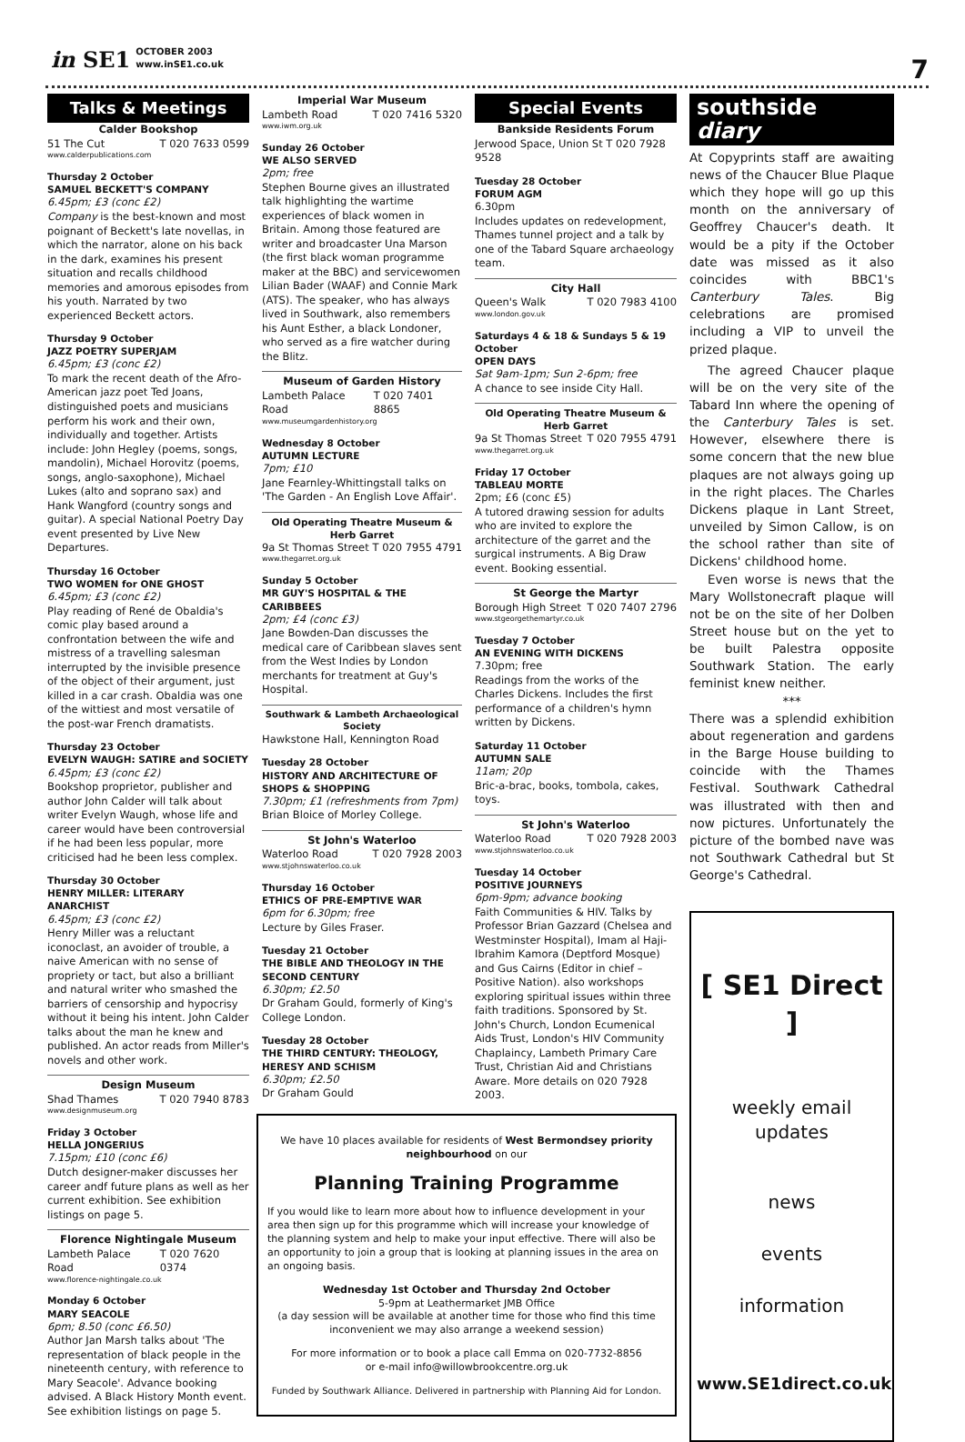in SE1 OCTOBER 2003
www.inSE1.co.uk
7
Talks & Meetings
Calder Bookshop
51 The Cut T 020 7633 0599
www.calderpublications.com
Thursday 2 October
SAMUEL BECKETT'S COMPANY
6.45pm; £3 (conc £2)
Company is the best-known and most poignant of Beckett's late novellas, in which the narrator, alone on his back in the dark, examines his present situation and recalls childhood memories and amorous episodes from his youth. Narrated by two experienced Beckett actors.
Thursday 9 October
JAZZ POETRY SUPERJAM
6.45pm; £3 (conc £2)
To mark the recent death of the Afro-American jazz poet Ted Joans, distinguished poets and musicians perform his work and their own, individually and together. Artists include: John Hegley (poems, songs, mandolin), Michael Horovitz (poems, songs, anglo-saxophone), Michael Lukes (alto and soprano sax) and Hank Wangford (country songs and guitar). A special National Poetry Day event presented by Live New Departures.
Thursday 16 October
TWO WOMEN for ONE GHOST
6.45pm; £3 (conc £2)
Play reading of René de Obaldia's comic play based around a confrontation between the wife and mistress of a travelling salesman interrupted by the invisible presence of the object of their argument, just killed in a car crash. Obaldia was one of the wittiest and most versatile of the post-war French dramatists.
Thursday 23 October
EVELYN WAUGH: SATIRE and SOCIETY
6.45pm; £3 (conc £2)
Bookshop proprietor, publisher and author John Calder will talk about writer Evelyn Waugh, whose life and career would have been controversial if he had been less popular, more criticised had he been less complex.
Thursday 30 October
HENRY MILLER: LITERARY ANARCHIST
6.45pm; £3 (conc £2)
Henry Miller was a reluctant iconoclast, an avoider of trouble, a naive American with no sense of propriety or tact, but also a brilliant and natural writer who smashed the barriers of censorship and hypocrisy without it being his intent. John Calder talks about the man he knew and published. An actor reads from Miller's novels and other work.
Design Museum
Shad Thames T 020 7940 8783
www.designmuseum.org
Friday 3 October
HELLA JONGERIUS
7.15pm; £10 (conc £6)
Dutch designer-maker discusses her career andf future plans as well as her current exhibition. See exhibition listings on page 5.
Florence Nightingale Museum
Lambeth Palace Road T 020 7620 0374
www.florence-nightingale.co.uk
Monday 6 October
MARY SEACOLE
6pm; 8.50 (conc £6.50)
Author Jan Marsh talks about 'The representation of black people in the nineteenth century, with reference to Mary Seacole'. Advance booking advised. A Black History Month event. See exhibition listings on page 5.
Imperial War Museum
Lambeth Road T 020 7416 5320
www.iwm.org.uk
Sunday 26 October
WE ALSO SERVED
2pm; free
Stephen Bourne gives an illustrated talk highlighting the wartime experiences of black women in Britain. Among those featured are writer and broadcaster Una Marson (the first black woman programme maker at the BBC) and servicewomen Lilian Bader (WAAF) and Connie Mark (ATS). The speaker, who has always lived in Southwark, also remembers his Aunt Esther, a black Londoner, who served as a fire watcher during the Blitz.
Museum of Garden History
Lambeth Palace Road T 020 7401 8865
www.museumgardenhistory.org
Wednesday 8 October
AUTUMN LECTURE
7pm; £10
Jane Fearnley-Whittingstall talks on 'The Garden - An English Love Affair'.
Old Operating Theatre Museum & Herb Garret
9a St Thomas Street T 020 7955 4791
www.thegarret.org.uk
Sunday 5 October
MR GUY'S HOSPITAL & THE CARIBBEES
2pm; £4 (conc £3)
Jane Bowden-Dan discusses the medical care of Caribbean slaves sent from the West Indies by London merchants for treatment at Guy's Hospital.
Southwark & Lambeth Archaeological Society
Hawkstone Hall, Kennington Road
Tuesday 28 October
HISTORY AND ARCHITECTURE OF SHOPS & SHOPPING
7.30pm; £1 (refreshments from 7pm)
Brian Bloice of Morley College.
St John's Waterloo
Waterloo Road T 020 7928 2003
www.stjohnswaterloo.co.uk
Thursday 16 October
ETHICS OF PRE-EMPTIVE WAR
6pm for 6.30pm; free
Lecture by Giles Fraser.
Tuesday 21 October
THE BIBLE AND THEOLOGY IN THE SECOND CENTURY
6.30pm; £2.50
Dr Graham Gould, formerly of King's College London.
Tuesday 28 October
THE THIRD CENTURY: THEOLOGY, HERESY AND SCHISM
6.30pm; £2.50
Dr Graham Gould
Special Events
Bankside Residents Forum
Jerwood Space, Union St T 020 7928 9528
Tuesday 28 October
FORUM AGM
6.30pm
Includes updates on redevelopment, Thames tunnel project and a talk by one of the Tabard Square archaeology team.
City Hall
Queen's Walk T 020 7983 4100
www.london.gov.uk
Saturdays 4 & 18 & Sundays 5 & 19 October
OPEN DAYS
Sat 9am-1pm; Sun 2-6pm; free
A chance to see inside City Hall.
Old Operating Theatre Museum & Herb Garret
9a St Thomas Street T 020 7955 4791
www.thegarret.org.uk
Friday 17 October
TABLEAU MORTE
2pm; £6 (conc £5)
A tutored drawing session for adults who are invited to explore the architecture of the garret and the surgical instruments. A Big Draw event. Booking essential.
St George the Martyr
Borough High Street T 020 7407 2796
www.stgeorgethemartyr.co.uk
Tuesday 7 October
AN EVENING WITH DICKENS
7.30pm; free
Readings from the works of the Charles Dickens. Includes the first performance of a children's hymn written by Dickens.
Saturday 11 October
AUTUMN SALE
11am; 20p
Bric-a-brac, books, tombola, cakes, toys.
St John's Waterloo
Waterloo Road T 020 7928 2003
www.stjohnswaterloo.co.uk
Tuesday 14 October
POSITIVE JOURNEYS
6pm-9pm; advance booking
Faith Communities & HIV. Talks by Professor Brian Gazzard (Chelsea and Westminster Hospital), Imam al Haji-Ibrahim Kamora (Deptford Mosque) and Gus Cairns (Editor in chief – Positive Nation). also workshops exploring spiritual issues within three faith traditions. Sponsored by St. John's Church, London Ecumenical Aids Trust, London's HIV Community Chaplaincy, Lambeth Primary Care Trust, Christian Aid and Christians Aware. More details on 020 7928 2003.
We have 10 places available for residents of West Bermondsey priority neighbourhood on our
Planning Training Programme
If you would like to learn more about how to influence development in your area then sign up for this programme which will increase your knowledge of the planning system and help to make your input effective. There will also be an opportunity to join a group that is looking at planning issues in the area on an ongoing basis.
Wednesday 1st October and Thursday 2nd October
5-9pm at Leathermarket JMB Office
(a day session will be available at another time for those who find this time inconvenient we may also arrange a weekend session)
For more information or to book a place call Emma on 020-7732-8856
or e-mail info@willowbrookcentre.org.uk
Funded by Southwark Alliance. Delivered in partnership with Planning Aid for London.
southside
diary
At Copyprints staff are awaiting news of the Chaucer Blue Plaque which they hope will go up this month on the anniversary of Geoffrey Chaucer's death. It would be a pity if the October date was missed as it also coincides with BBC1's Canterbury Tales. Big celebrations are promised including a VIP to unveil the prized plaque.
The agreed Chaucer plaque will be on the very site of the Tabard Inn where the opening of the Canterbury Tales is set. However, elsewhere there is some concern that the new blue plaques are not always going up in the right places. The Charles Dickens plaque in Lant Street, unveiled by Simon Callow, is on the school rather than site of Dickens' childhood home.
Even worse is news that the Mary Wollstonecraft plaque will not be on the site of her Dolben Street house but on the yet to be built Palestra opposite Southwark Station. The early feminist knew neither.
***
There was a splendid exhibition about regeneration and gardens in the Barge House building to coincide with the Thames Festival. Southwark Cathedral was illustrated with then and now pictures. Unfortunately the picture of the bombed nave was not Southwark Cathedral but St George's Cathedral.
[ SE1 Direct ]
weekly email updates
news
events
information
www.SE1direct.co.uk